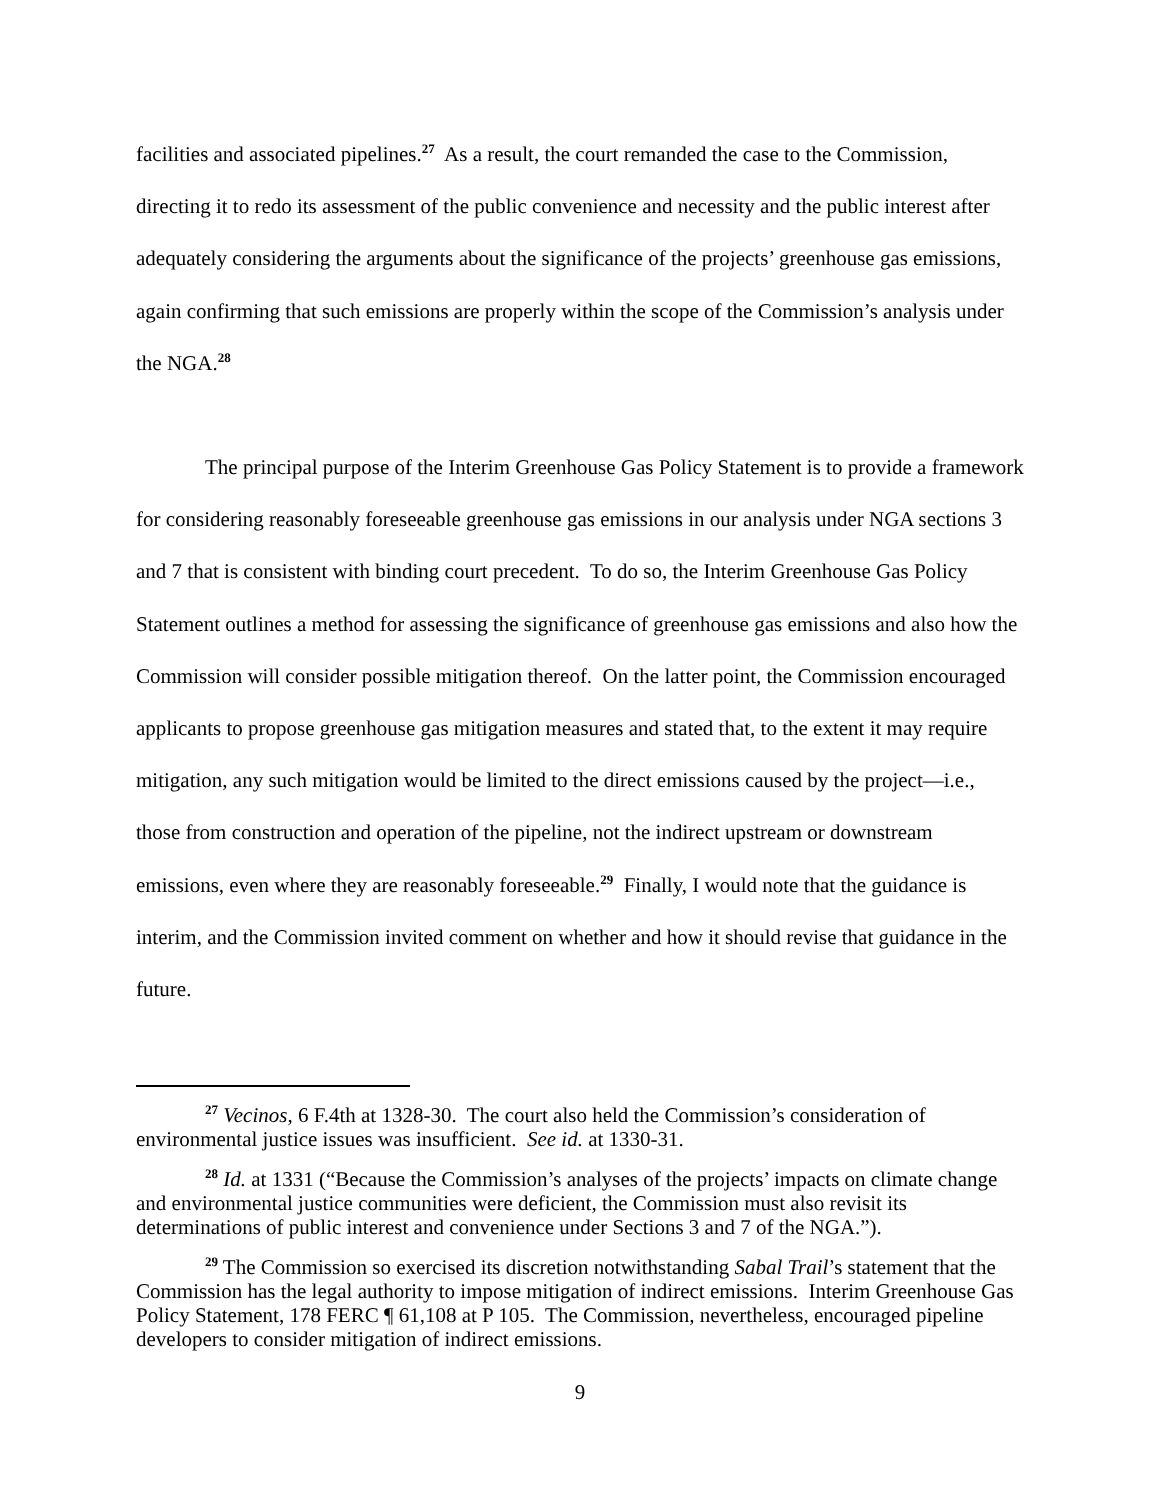facilities and associated pipelines.<sup>27</sup> As a result, the court remanded the case to the Commission, directing it to redo its assessment of the public convenience and necessity and the public interest after adequately considering the arguments about the significance of the projects’ greenhouse gas emissions, again confirming that such emissions are properly within the scope of the Commission’s analysis under the NGA.<sup>28</sup>
The principal purpose of the Interim Greenhouse Gas Policy Statement is to provide a framework for considering reasonably foreseeable greenhouse gas emissions in our analysis under NGA sections 3 and 7 that is consistent with binding court precedent. To do so, the Interim Greenhouse Gas Policy Statement outlines a method for assessing the significance of greenhouse gas emissions and also how the Commission will consider possible mitigation thereof. On the latter point, the Commission encouraged applicants to propose greenhouse gas mitigation measures and stated that, to the extent it may require mitigation, any such mitigation would be limited to the direct emissions caused by the project—i.e., those from construction and operation of the pipeline, not the indirect upstream or downstream emissions, even where they are reasonably foreseeable.<sup>29</sup> Finally, I would note that the guidance is interim, and the Commission invited comment on whether and how it should revise that guidance in the future.
<sup>27</sup> Vecinos, 6 F.4th at 1328-30. The court also held the Commission’s consideration of environmental justice issues was insufficient. See id. at 1330-31.
<sup>28</sup> Id. at 1331 (“Because the Commission’s analyses of the projects’ impacts on climate change and environmental justice communities were deficient, the Commission must also revisit its determinations of public interest and convenience under Sections 3 and 7 of the NGA.”).
<sup>29</sup> The Commission so exercised its discretion notwithstanding Sabal Trail’s statement that the Commission has the legal authority to impose mitigation of indirect emissions. Interim Greenhouse Gas Policy Statement, 178 FERC ¶ 61,108 at P 105. The Commission, nevertheless, encouraged pipeline developers to consider mitigation of indirect emissions.
9